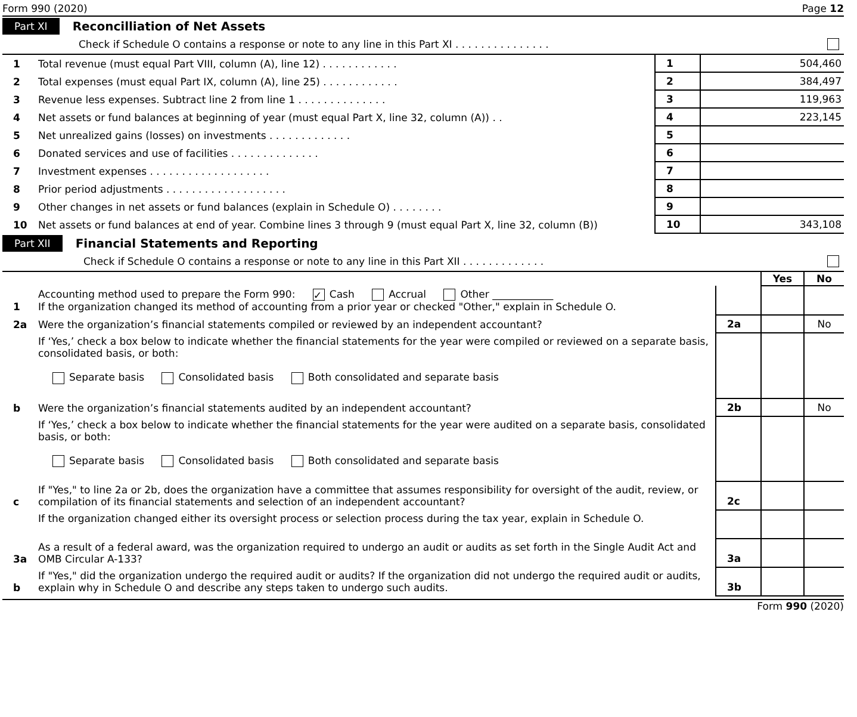Form 990 (2020) Page 12
Part XI Reconcilliation of Net Assets
Check if Schedule O contains a response or note to any line in this Part XI . . . . . . . . . . . . . . .
| 1 | Total revenue (must equal Part VIII, column (A), line 12) . . . . . . . . . . . . | 1 | 504,460 |
| 2 | Total expenses (must equal Part IX, column (A), line 25) . . . . . . . . . . . . | 2 | 384,497 |
| 3 | Revenue less expenses. Subtract line 2 from line 1 . . . . . . . . . . . . . . | 3 | 119,963 |
| 4 | Net assets or fund balances at beginning of year (must equal Part X, line 32, column (A)) . . | 4 | 223,145 |
| 5 | Net unrealized gains (losses) on investments . . . . . . . . . . . . . | 5 | |
| 6 | Donated services and use of facilities . . . . . . . . . . . . . . | 6 | |
| 7 | Investment expenses . . . . . . . . . . . . . . . . . . . | 7 | |
| 8 | Prior period adjustments . . . . . . . . . . . . . . . . . . . | 8 | |
| 9 | Other changes in net assets or fund balances (explain in Schedule O) . . . . . . . . | 9 | |
| 10 | Net assets or fund balances at end of year. Combine lines 3 through 9 (must equal Part X, line 32, column (B)) | 10 | 343,108 |
Part XII Financial Statements and Reporting
Check if Schedule O contains a response or note to any line in this Part XII . . . . . . . . . . . . .
| | | | Yes | No |
| 1 | Accounting method used to prepare the Form 990: ✓ Cash Accrual Other ____________ If the organization changed its method of accounting from a prior year or checked "Other," explain in Schedule O. | | | |
| 2a | Were the organization’s financial statements compiled or reviewed by an independent accountant? | 2a | | No |
| | If ‘Yes,’ check a box below to indicate whether the financial statements for the year were compiled or reviewed on a separate basis, consolidated basis, or both: Separate basis Consolidated basis Both consolidated and separate basis | | | |
| b | Were the organization’s financial statements audited by an independent accountant? | 2b | | No |
| | If ‘Yes,’ check a box below to indicate whether the financial statements for the year were audited on a separate basis, consolidated basis, or both: Separate basis Consolidated basis Both consolidated and separate basis | | | |
| c | If "Yes," to line 2a or 2b, does the organization have a committee that assumes responsibility for oversight of the audit, review, or compilation of its financial statements and selection of an independent accountant? | 2c | | |
| | If the organization changed either its oversight process or selection process during the tax year, explain in Schedule O. | | | |
| 3a | As a result of a federal award, was the organization required to undergo an audit or audits as set forth in the Single Audit Act and OMB Circular A-133? | 3a | | |
| b | If "Yes," did the organization undergo the required audit or audits? If the organization did not undergo the required audit or audits, explain why in Schedule O and describe any steps taken to undergo such audits. | 3b | | |
Form 990 (2020)